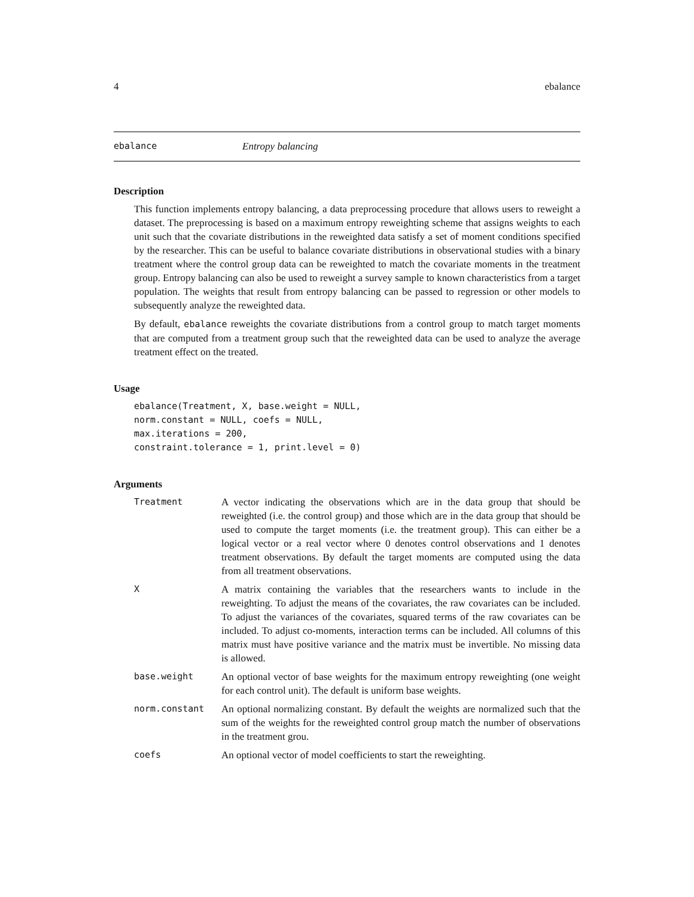4 ebalance
ebalance Entropy balancing
Description
This function implements entropy balancing, a data preprocessing procedure that allows users to reweight a dataset. The preprocessing is based on a maximum entropy reweighting scheme that assigns weights to each unit such that the covariate distributions in the reweighted data satisfy a set of moment conditions specified by the researcher. This can be useful to balance covariate distributions in observational studies with a binary treatment where the control group data can be reweighted to match the covariate moments in the treatment group. Entropy balancing can also be used to reweight a survey sample to known characteristics from a target population. The weights that result from entropy balancing can be passed to regression or other models to subsequently analyze the reweighted data.
By default, ebalance reweights the covariate distributions from a control group to match target moments that are computed from a treatment group such that the reweighted data can be used to analyze the average treatment effect on the treated.
Usage
ebalance(Treatment, X, base.weight = NULL,
norm.constant = NULL, coefs = NULL,
max.iterations = 200,
constraint.tolerance = 1, print.level = 0)
Arguments
| Treatment | A vector indicating the observations which are in the data group that should be reweighted (i.e. the control group) and those which are in the data group that should be used to compute the target moments (i.e. the treatment group). This can either be a logical vector or a real vector where 0 denotes control observations and 1 denotes treatment observations. By default the target moments are computed using the data from all treatment observations. |
| X | A matrix containing the variables that the researchers wants to include in the reweighting. To adjust the means of the covariates, the raw covariates can be included. To adjust the variances of the covariates, squared terms of the raw covariates can be included. To adjust co-moments, interaction terms can be included. All columns of this matrix must have positive variance and the matrix must be invertible. No missing data is allowed. |
| base.weight | An optional vector of base weights for the maximum entropy reweighting (one weight for each control unit). The default is uniform base weights. |
| norm.constant | An optional normalizing constant. By default the weights are normalized such that the sum of the weights for the reweighted control group match the number of observations in the treatment grou. |
| coefs | An optional vector of model coefficients to start the reweighting. |